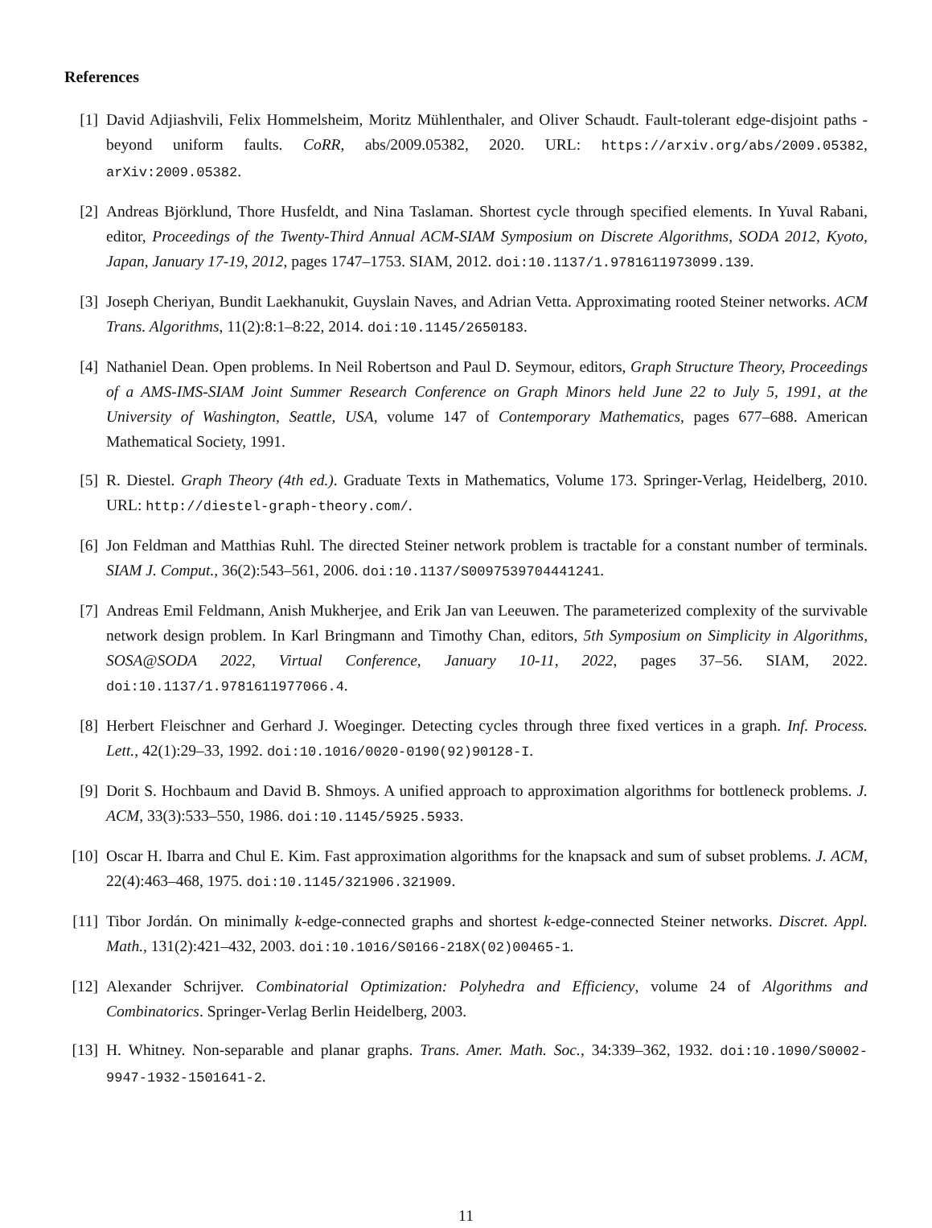References
[1] David Adjiashvili, Felix Hommelsheim, Moritz Mühlenthaler, and Oliver Schaudt. Fault-tolerant edge-disjoint paths - beyond uniform faults. CoRR, abs/2009.05382, 2020. URL: https://arxiv.org/abs/2009.05382, arXiv:2009.05382.
[2] Andreas Björklund, Thore Husfeldt, and Nina Taslaman. Shortest cycle through specified elements. In Yuval Rabani, editor, Proceedings of the Twenty-Third Annual ACM-SIAM Symposium on Discrete Algorithms, SODA 2012, Kyoto, Japan, January 17-19, 2012, pages 1747–1753. SIAM, 2012. doi:10.1137/1.9781611973099.139.
[3] Joseph Cheriyan, Bundit Laekhanukit, Guyslain Naves, and Adrian Vetta. Approximating rooted Steiner networks. ACM Trans. Algorithms, 11(2):8:1–8:22, 2014. doi:10.1145/2650183.
[4] Nathaniel Dean. Open problems. In Neil Robertson and Paul D. Seymour, editors, Graph Structure Theory, Proceedings of a AMS-IMS-SIAM Joint Summer Research Conference on Graph Minors held June 22 to July 5, 1991, at the University of Washington, Seattle, USA, volume 147 of Contemporary Mathematics, pages 677–688. American Mathematical Society, 1991.
[5] R. Diestel. Graph Theory (4th ed.). Graduate Texts in Mathematics, Volume 173. Springer-Verlag, Heidelberg, 2010. URL: http://diestel-graph-theory.com/.
[6] Jon Feldman and Matthias Ruhl. The directed Steiner network problem is tractable for a constant number of terminals. SIAM J. Comput., 36(2):543–561, 2006. doi:10.1137/S0097539704441241.
[7] Andreas Emil Feldmann, Anish Mukherjee, and Erik Jan van Leeuwen. The parameterized complexity of the survivable network design problem. In Karl Bringmann and Timothy Chan, editors, 5th Symposium on Simplicity in Algorithms, SOSA@SODA 2022, Virtual Conference, January 10-11, 2022, pages 37–56. SIAM, 2022. doi:10.1137/1.9781611977066.4.
[8] Herbert Fleischner and Gerhard J. Woeginger. Detecting cycles through three fixed vertices in a graph. Inf. Process. Lett., 42(1):29–33, 1992. doi:10.1016/0020-0190(92)90128-I.
[9] Dorit S. Hochbaum and David B. Shmoys. A unified approach to approximation algorithms for bottleneck problems. J. ACM, 33(3):533–550, 1986. doi:10.1145/5925.5933.
[10]
Oscar H. Ibarra and Chul E. Kim. Fast approximation algorithms for the knapsack and sum of subset problems. J. ACM, 22(4):463–468, 1975. doi:10.1145/321906.321909.
[11]
Tibor Jordán. On minimally k-edge-connected graphs and shortest k-edge-connected Steiner networks. Discret. Appl. Math., 131(2):421–432, 2003. doi:10.1016/S0166-218X(02)00465-1.
[12]
Alexander Schrijver. Combinatorial Optimization: Polyhedra and Efficiency, volume 24 of Algorithms and Combinatorics. Springer-Verlag Berlin Heidelberg, 2003.
[13]
H. Whitney. Non-separable and planar graphs. Trans. Amer. Math. Soc., 34:339–362, 1932. doi:10.1090/S0002-9947-1932-1501641-2.
11